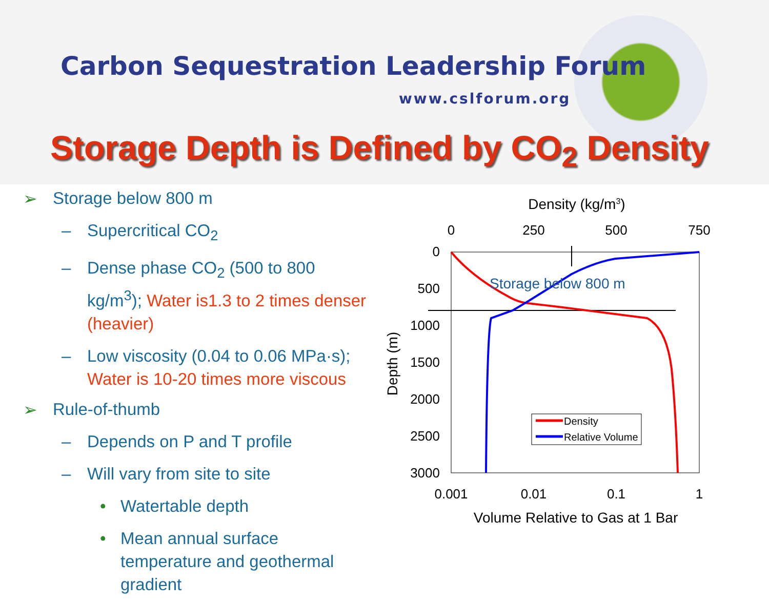Carbon Sequestration Leadership Forum
www.cslforum.org
Storage Depth is Defined by CO<sub>2</sub> Density
➢ Storage below 800 m
– Supercritical CO<sub>2</sub>
– Dense phase CO<sub>2</sub> (500 to 800 kg/m<sup>3</sup>); Water is1.3 to 2 times denser (heavier)
– Low viscosity (0.04 to 0.06 MPa·s); Water is 10-20 times more viscous
➢ Rule-of-thumb
– Depends on P and T profile
– Will vary from site to site
• Watertable depth
• Mean annual surface temperature and geothermal gradient
Density (kg/m3)
0
250
500
750
0
500
1000
1500
2000
2500
3000
Depth (m)
Storage below 800 m
Density
Relative Volume
0.001
0.01
0.1
1
Volume Relative to Gas at 1 Bar